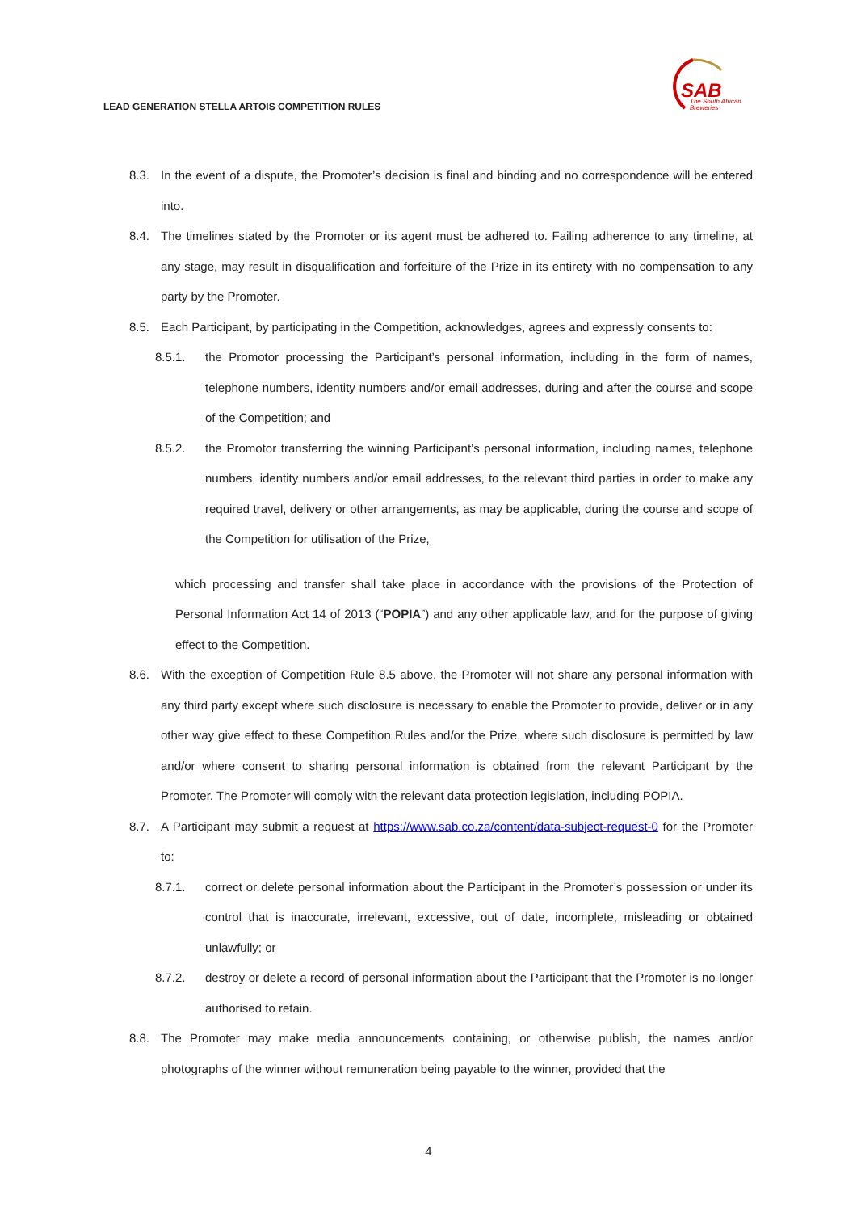LEAD GENERATION STELLA ARTOIS COMPETITION RULES
SAB
The South African
Breweries
8.3. In the event of a dispute, the Promoter’s decision is final and binding and no correspondence will be entered into.
8.4. The timelines stated by the Promoter or its agent must be adhered to. Failing adherence to any timeline, at any stage, may result in disqualification and forfeiture of the Prize in its entirety with no compensation to any party by the Promoter.
8.5. Each Participant, by participating in the Competition, acknowledges, agrees and expressly consents to:
8.5.1. the Promotor processing the Participant’s personal information, including in the form of names, telephone numbers, identity numbers and/or email addresses, during and after the course and scope of the Competition; and
8.5.2. the Promotor transferring the winning Participant’s personal information, including names, telephone numbers, identity numbers and/or email addresses, to the relevant third parties in order to make any required travel, delivery or other arrangements, as may be applicable, during the course and scope of the Competition for utilisation of the Prize,
which processing and transfer shall take place in accordance with the provisions of the Protection of Personal Information Act 14 of 2013 (“POPIA”) and any other applicable law, and for the purpose of giving effect to the Competition.
8.6. With the exception of Competition Rule 8.5 above, the Promoter will not share any personal information with any third party except where such disclosure is necessary to enable the Promoter to provide, deliver or in any other way give effect to these Competition Rules and/or the Prize, where such disclosure is permitted by law and/or where consent to sharing personal information is obtained from the relevant Participant by the Promoter. The Promoter will comply with the relevant data protection legislation, including POPIA.
8.7. A Participant may submit a request at https://www.sab.co.za/content/data-subject-request-0 for the Promoter to:
8.7.1. correct or delete personal information about the Participant in the Promoter’s possession or under its control that is inaccurate, irrelevant, excessive, out of date, incomplete, misleading or obtained unlawfully; or
8.7.2. destroy or delete a record of personal information about the Participant that the Promoter is no longer authorised to retain.
8.8. The Promoter may make media announcements containing, or otherwise publish, the names and/or photographs of the winner without remuneration being payable to the winner, provided that the
4